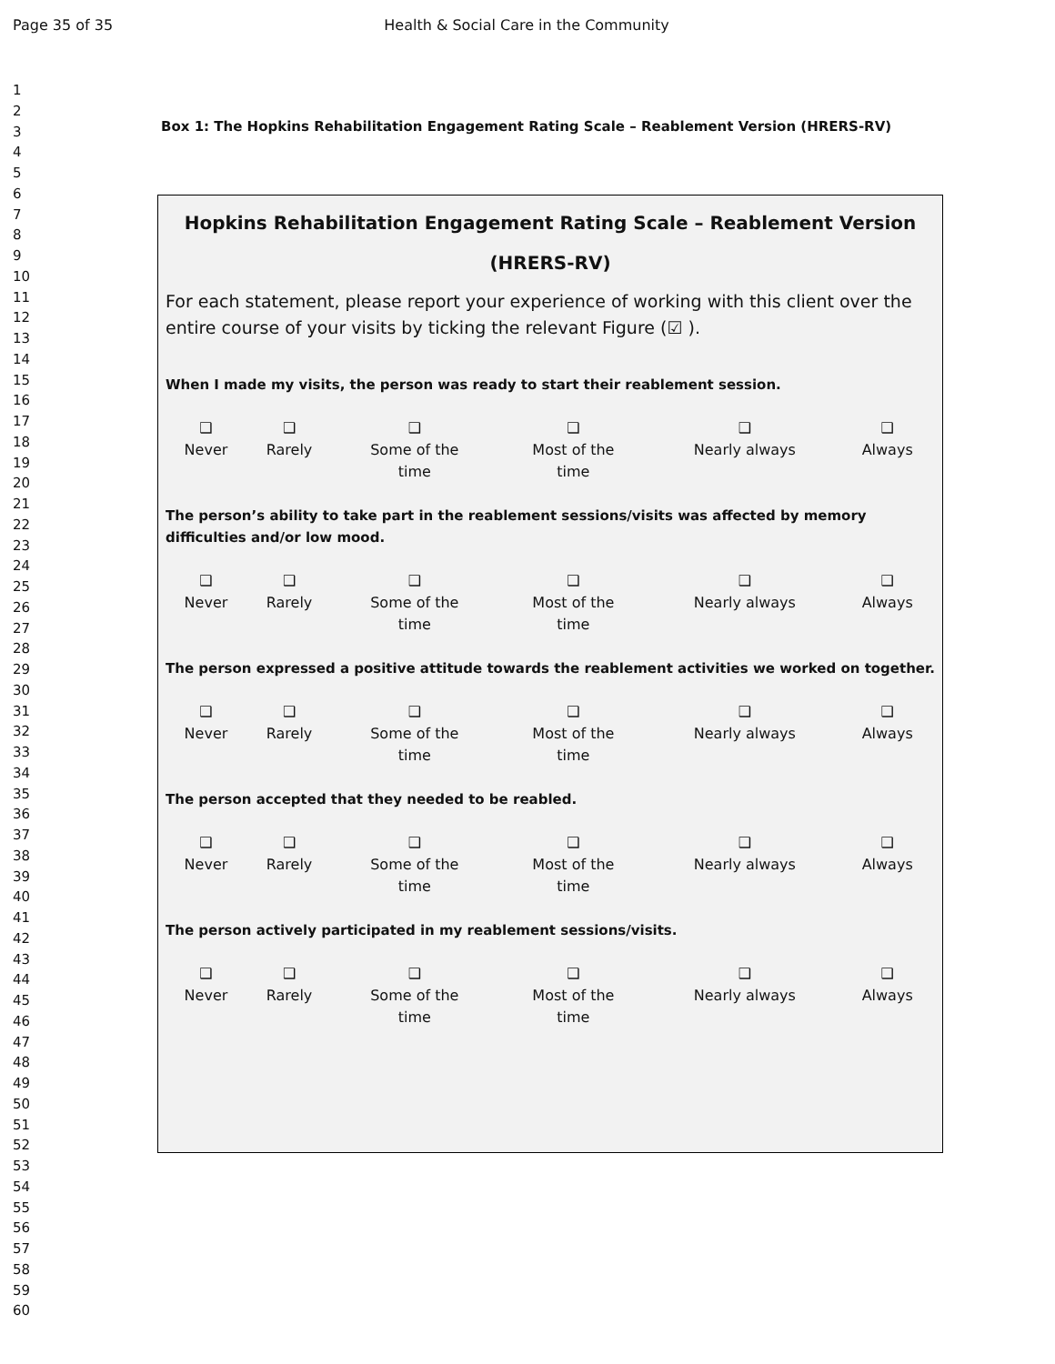Page 35 of 35 Health & Social Care in the Community
1
2
3
4
5
6
7
8
9
10
11
12
13
14
15
16
17
18
19
20
21
22
23
24
25
26
27
28
29
30
31
32
33
34
35
36
37
38
39
40
41
42
43
44
45
46
47
48
49
50
51
52
53
54
55
56
57
58
59
60
Box 1: The Hopkins Rehabilitation Engagement Rating Scale – Reablement Version (HRERS-RV)
Hopkins Rehabilitation Engagement Rating Scale – Reablement Version
(HRERS-RV)
For each statement, please report your experience of working with this client over the entire course of your visits by ticking the relevant Figure (☑ ).
When I made my visits, the person was ready to start their reablement session.
| ❑ Never | ❑ Rarely | ❑ Some of the time | ❑ Most of the time | ❑ Nearly always | ❑ Always |
The person’s ability to take part in the reablement sessions/visits was affected by memory difficulties and/or low mood.
| ❑ Never | ❑ Rarely | ❑ Some of the time | ❑ Most of the time | ❑ Nearly always | ❑ Always |
The person expressed a positive attitude towards the reablement activities we worked on together.
| ❑ Never | ❑ Rarely | ❑ Some of the time | ❑ Most of the time | ❑ Nearly always | ❑ Always |
The person accepted that they needed to be reabled.
| ❑ Never | ❑ Rarely | ❑ Some of the time | ❑ Most of the time | ❑ Nearly always | ❑ Always |
The person actively participated in my reablement sessions/visits.
| ❑ Never | ❑ Rarely | ❑ Some of the time | ❑ Most of the time | ❑ Nearly always | ❑ Always |